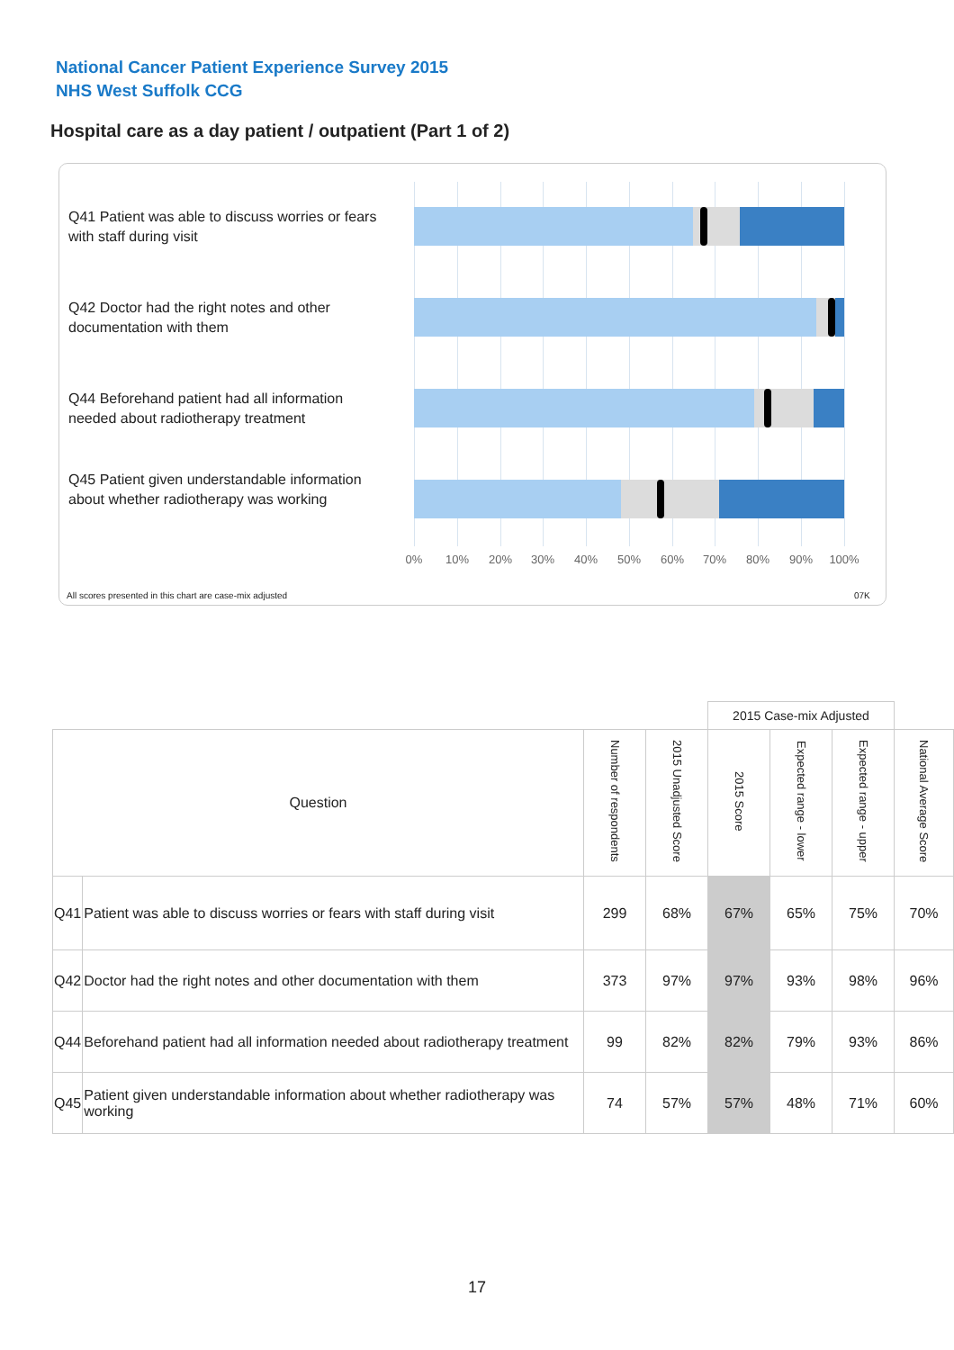National Cancer Patient Experience Survey 2015
NHS West Suffolk CCG
Hospital care as a day patient / outpatient (Part 1 of 2)
Q41 Patient was able to discuss worries or fears with staff during visit
Q42 Doctor had the right notes and other documentation with them
Q44 Beforehand patient had all information needed about radiotherapy treatment
Q45 Patient given understandable information about whether radiotherapy was working
0% 10% 20% 30% 40% 50% 60% 70% 80% 90% 100%
All scores presented in this chart are case-mix adjusted
07K
| | | | | 2015 Case-mix Adjusted | | | |
| Question | | Number of respondents | 2015 Unadjusted Score | 2015 Score | Expected range - lower | Expected range - upper | National Average Score |
| Q41 | Patient was able to discuss worries or fears with staff during visit | 299 | 68% | 67% | 65% | 75% | 70% |
| Q42 | Doctor had the right notes and other documentation with them | 373 | 97% | 97% | 93% | 98% | 96% |
| Q44 | Beforehand patient had all information needed about radiotherapy treatment | 99 | 82% | 82% | 79% | 93% | 86% |
| Q45 | Patient given understandable information about whether radiotherapy was working | 74 | 57% | 57% | 48% | 71% | 60% |
17